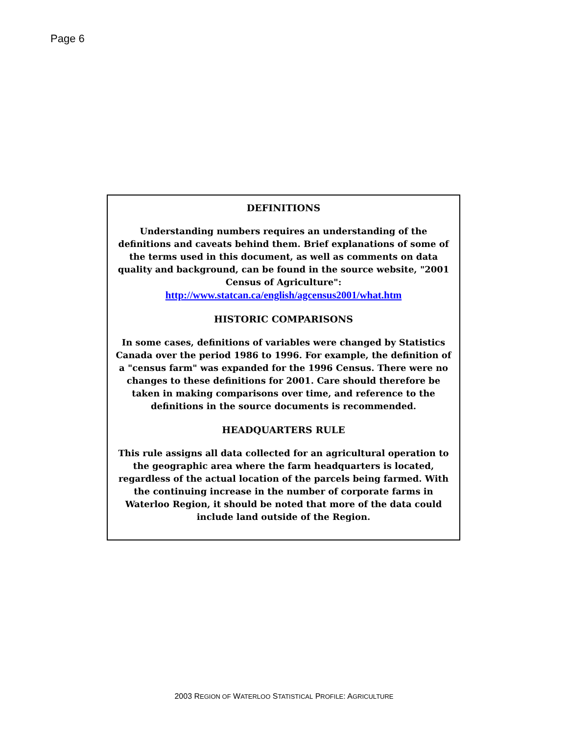Page 6
DEFINITIONS
Understanding numbers requires an understanding of the definitions and caveats behind them. Brief explanations of some of the terms used in this document, as well as comments on data quality and background, can be found in the source website, "2001 Census of Agriculture": http://www.statcan.ca/english/agcensus2001/what.htm
HISTORIC COMPARISONS
In some cases, definitions of variables were changed by Statistics Canada over the period 1986 to 1996. For example, the definition of a "census farm" was expanded for the 1996 Census. There were no changes to these definitions for 2001. Care should therefore be taken in making comparisons over time, and reference to the definitions in the source documents is recommended.
HEADQUARTERS RULE
This rule assigns all data collected for an agricultural operation to the geographic area where the farm headquarters is located, regardless of the actual location of the parcels being farmed. With the continuing increase in the number of corporate farms in Waterloo Region, it should be noted that more of the data could include land outside of the Region.
2003 REGION OF WATERLOO STATISTICAL PROFILE: AGRICULTURE